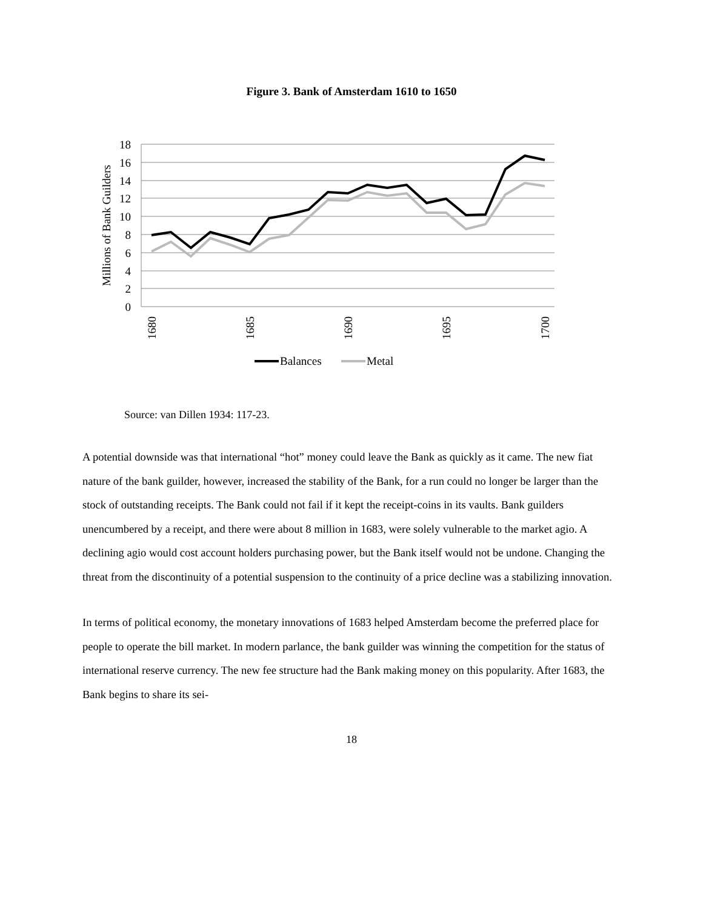Figure 3. Bank of Amsterdam 1610 to 1650
18
16
14
12
10
8
6
4
2
0
Millions of Bank Guilders
1680
1685
1690
1695
1700
Balances
Metal
Source: van Dillen 1934: 117-23.
A potential downside was that international “hot” money could leave the Bank as quickly as it came. The new fiat nature of the bank guilder, however, increased the stability of the Bank, for a run could no longer be larger than the stock of outstanding receipts. The Bank could not fail if it kept the receipt-coins in its vaults. Bank guilders unencumbered by a receipt, and there were about 8 million in 1683, were solely vulnerable to the market agio. A declining agio would cost account holders purchasing power, but the Bank itself would not be undone. Changing the threat from the discontinuity of a potential suspension to the continuity of a price decline was a stabilizing innovation.
In terms of political economy, the monetary innovations of 1683 helped Amsterdam become the preferred place for people to operate the bill market. In modern parlance, the bank guilder was winning the competition for the status of international reserve currency. The new fee structure had the Bank making money on this popularity. After 1683, the Bank begins to share its sei-
18